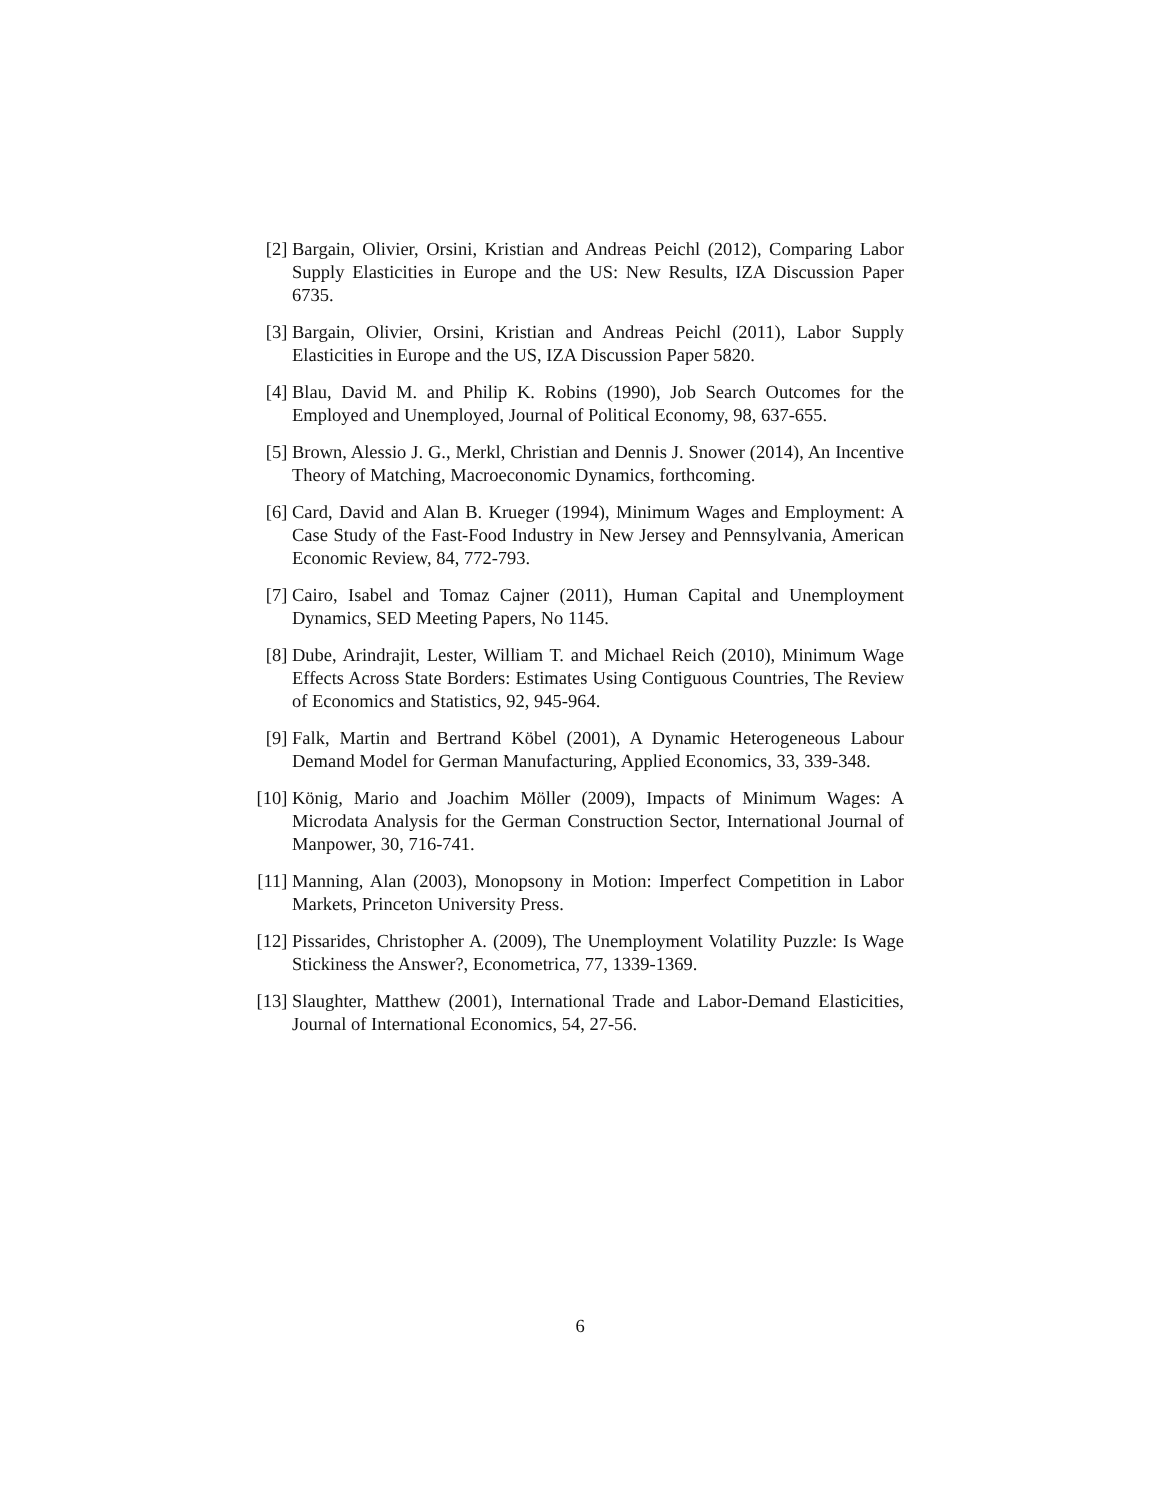[2] Bargain, Olivier, Orsini, Kristian and Andreas Peichl (2012), Comparing Labor Supply Elasticities in Europe and the US: New Results, IZA Discussion Paper 6735.
[3] Bargain, Olivier, Orsini, Kristian and Andreas Peichl (2011), Labor Supply Elasticities in Europe and the US, IZA Discussion Paper 5820.
[4] Blau, David M. and Philip K. Robins (1990), Job Search Outcomes for the Employed and Unemployed, Journal of Political Economy, 98, 637-655.
[5] Brown, Alessio J. G., Merkl, Christian and Dennis J. Snower (2014), An Incentive Theory of Matching, Macroeconomic Dynamics, forthcoming.
[6] Card, David and Alan B. Krueger (1994), Minimum Wages and Employment: A Case Study of the Fast-Food Industry in New Jersey and Pennsylvania, American Economic Review, 84, 772-793.
[7] Cairo, Isabel and Tomaz Cajner (2011), Human Capital and Unemployment Dynamics, SED Meeting Papers, No 1145.
[8] Dube, Arindrajit, Lester, William T. and Michael Reich (2010), Minimum Wage Effects Across State Borders: Estimates Using Contiguous Countries, The Review of Economics and Statistics, 92, 945-964.
[9] Falk, Martin and Bertrand Köbel (2001), A Dynamic Heterogeneous Labour Demand Model for German Manufacturing, Applied Economics, 33, 339-348.
[10]
König, Mario and Joachim Möller (2009), Impacts of Minimum Wages: A Microdata Analysis for the German Construction Sector, International Journal of Manpower, 30, 716-741.
[11]
Manning, Alan (2003), Monopsony in Motion: Imperfect Competition in Labor Markets, Princeton University Press.
[12]
Pissarides, Christopher A. (2009), The Unemployment Volatility Puzzle: Is Wage Stickiness the Answer?, Econometrica, 77, 1339-1369.
[13]
Slaughter, Matthew (2001), International Trade and Labor-Demand Elasticities, Journal of International Economics, 54, 27-56.
6